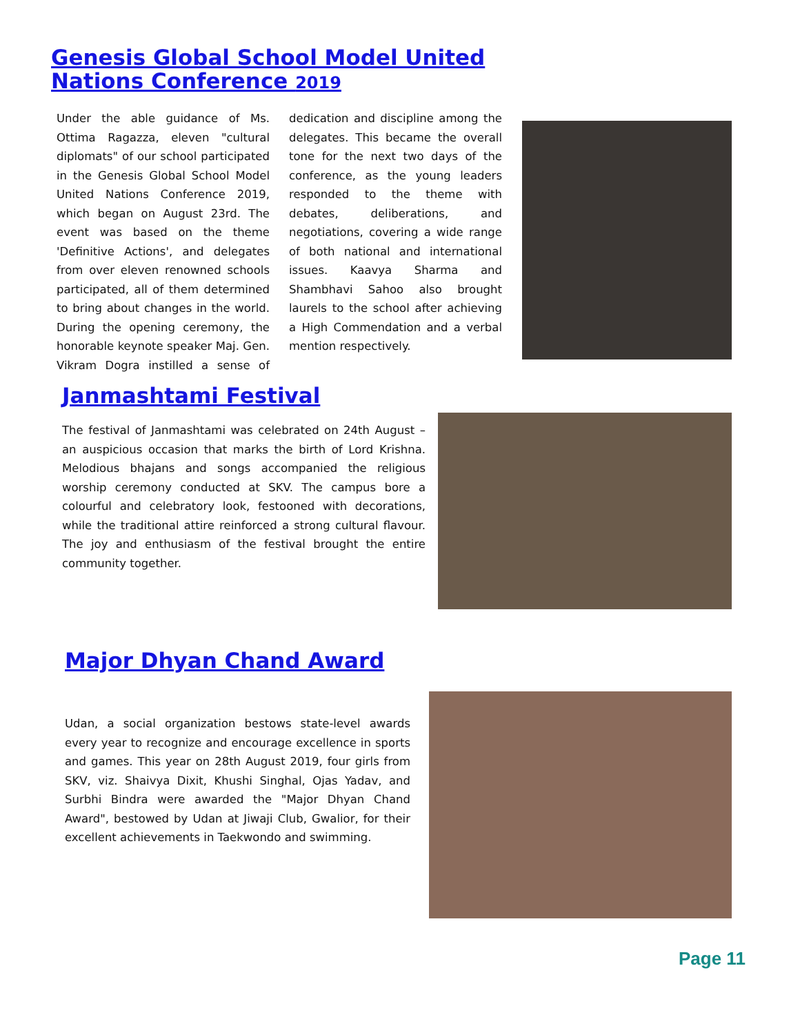Genesis Global School Model United Nations Conference 2019
Under the able guidance of Ms. Ottima Ragazza, eleven "cultural diplomats" of our school participated in the Genesis Global School Model United Nations Conference 2019, which began on August 23rd. The event was based on the theme 'Definitive Actions', and delegates from over eleven renowned schools participated, all of them determined to bring about changes in the world. During the opening ceremony, the honorable keynote speaker Maj. Gen. Vikram Dogra instilled a sense of dedication and discipline among the delegates. This became the overall tone for the next two days of the conference, as the young leaders responded to the theme with debates, deliberations, and negotiations, covering a wide range of both national and international issues. Kaavya Sharma and Shambhavi Sahoo also brought laurels to the school after achieving a High Commendation and a verbal mention respectively.
Janmashtami Festival
The festival of Janmashtami was celebrated on 24th August – an auspicious occasion that marks the birth of Lord Krishna. Melodious bhajans and songs accompanied the religious worship ceremony conducted at SKV. The campus bore a colourful and celebratory look, festooned with decorations, while the traditional attire reinforced a strong cultural flavour. The joy and enthusiasm of the festival brought the entire community together.
Major Dhyan Chand Award
Udan, a social organization bestows state-level awards every year to recognize and encourage excellence in sports and games. This year on 28th August 2019, four girls from SKV, viz. Shaivya Dixit, Khushi Singhal, Ojas Yadav, and Surbhi Bindra were awarded the "Major Dhyan Chand Award", bestowed by Udan at Jiwaji Club, Gwalior, for their excellent achievements in Taekwondo and swimming.
Page 11